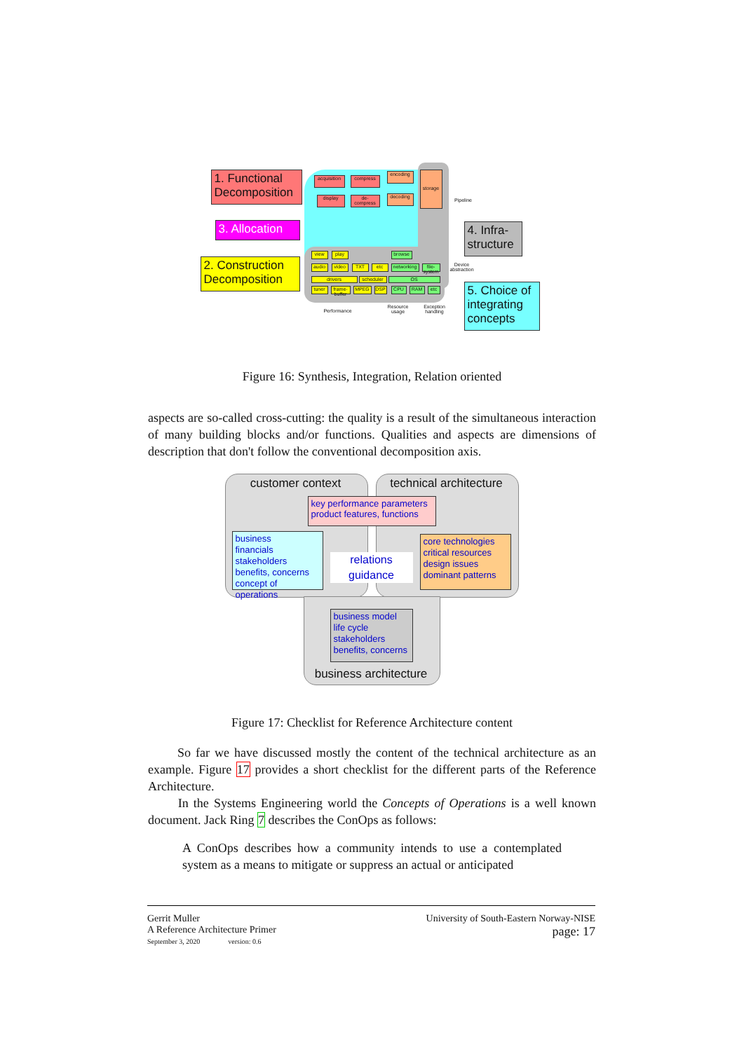1. Functional Decomposition
3. Allocation
2. Construction Decomposition
4. Infra-structure
5. Choice of integrating concepts
acquisition
compress
encoding storage
display
de-compress
decoding
Pipeline
Device abstraction
view play browse
audio video TXT etc
networking
file-system
drivers scheduler OS
tuner
frame-buffer
MPEG DSP CPU RAM etc
Performance
Resource usage
Exception handling
Figure 16: Synthesis, Integration, Relation oriented
aspects are so-called cross-cutting: the quality is a result of the simultaneous interaction of many building blocks and/or functions. Qualities and aspects are dimensions of description that don't follow the conventional decomposition axis.
customer context
technical architecture
key performance parameters product features, functions
business
financials
stakeholders
benefits, concerns
concept of operations
core technologies
critical resources
design issues
dominant patterns
relations
guidance
business model
life cycle
stakeholders
benefits, concerns
business architecture
Figure 17: Checklist for Reference Architecture content
So far we have discussed mostly the content of the technical architecture as an example. Figure 17 provides a short checklist for the different parts of the Reference Architecture.
In the Systems Engineering world the Concepts of Operations is a well known document. Jack Ring 7 describes the ConOps as follows:
A ConOps describes how a community intends to use a contemplated system as a means to mitigate or suppress an actual or anticipated
Gerrit Muller
A Reference Architecture Primer
September 3, 2020 version: 0.6
University of South-Eastern Norway-NISE
page: 17